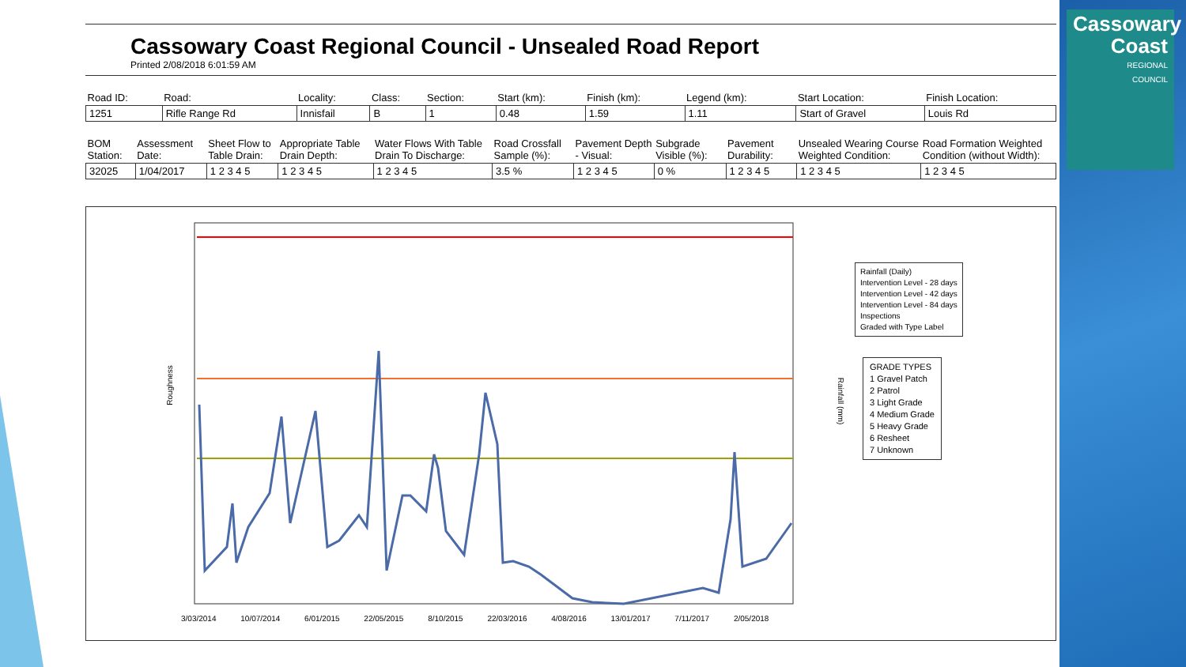Cassowary
Coast
REGIONAL
COUNCIL
Cassowary Coast Regional Council - Unsealed Road Report
Printed 2/08/2018 6:01:59 AM
| Road ID: | Road: | Locality: | Class: | Section: | Start (km): | Finish (km): | Legend (km): | Start Location: | Finish Location: |
| --- | --- | --- | --- | --- | --- | --- | --- | --- | --- |
| 1251 | Rifle Range Rd | Innisfail | B | 1 | 0.48 | 1.59 | 1.11 | Start of Gravel | Louis Rd |
| BOM Station: | Assessment Date: | Sheet Flow to Table Drain: | Appropriate Table Drain Depth: | Water Flows With Table Drain To Discharge: | Road Crossfall Sample (%): | Pavement Depth - Visual: | Subgrade Visible (%): | Pavement Durability: | Unsealed Wearing Course Weighted Condition: | Road Formation Weighted Condition (without Width): |
| --- | --- | --- | --- | --- | --- | --- | --- | --- | --- | --- |
| 32025 | 1/04/2017 | 1 2 3 4 5 | 1 2 3 4 5 | 1 2 3 4 5 | 3.5 % | 1 2 3 4 5 | 0 % | 1 2 3 4 5 | 1 2 3 4 5 | 1 2 3 4 5 |
Roughness
Rainfall (mm)
3/03/2014 10/07/2014 6/01/2015 22/05/2015 8/10/2015 22/03/2016 4/08/2016 13/01/2017 7/11/2017 2/05/2018
Rainfall (Daily)
Intervention Level - 28 days
Intervention Level - 42 days
Intervention Level - 84 days
Inspections
Graded with Type Label
GRADE TYPES
1 Gravel Patch
2 Patrol
3 Light Grade
4 Medium Grade
5 Heavy Grade
6 Resheet
7 Unknown